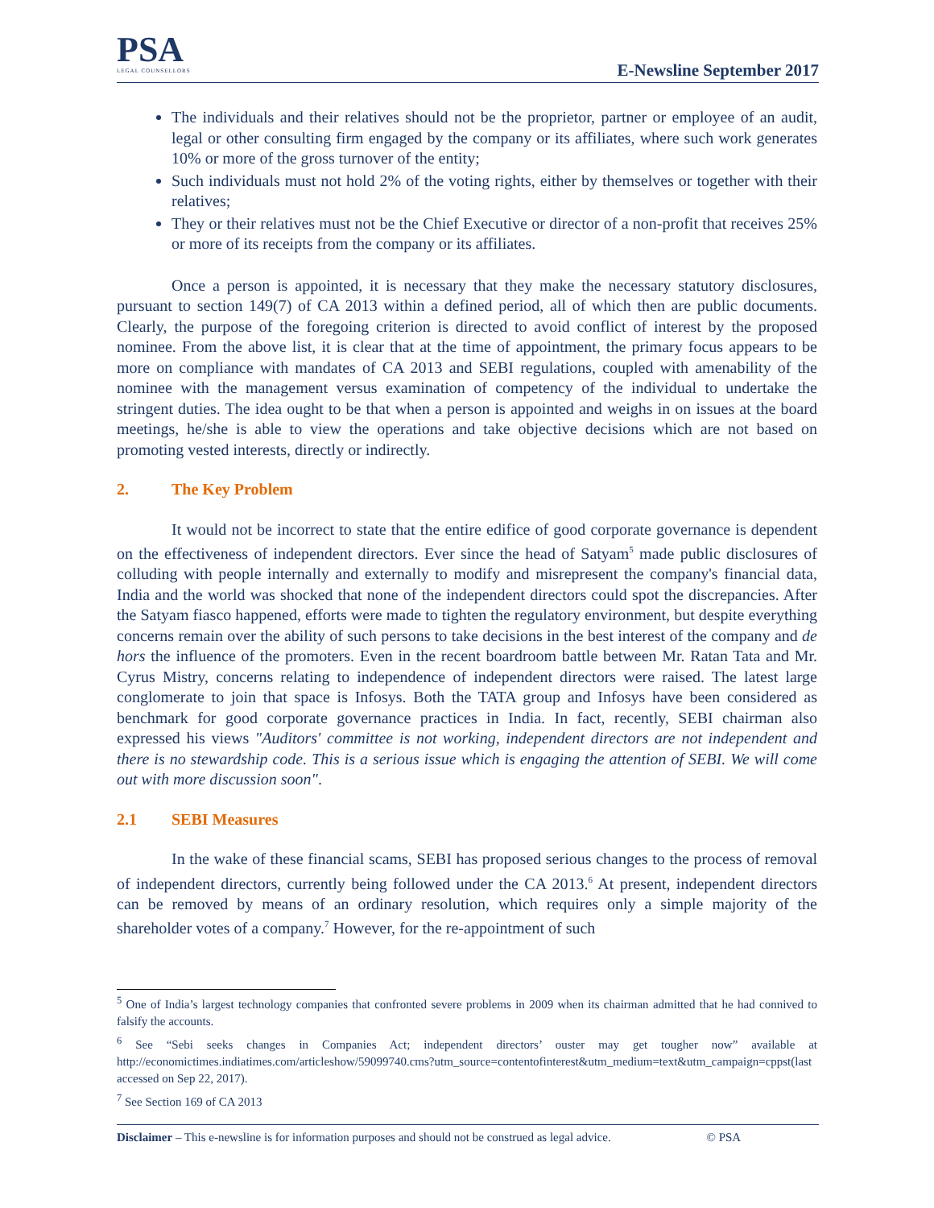PSA
LEGAL COUNSELLORS
E-Newsline September 2017
The individuals and their relatives should not be the proprietor, partner or employee of an audit, legal or other consulting firm engaged by the company or its affiliates, where such work generates 10% or more of the gross turnover of the entity;
Such individuals must not hold 2% of the voting rights, either by themselves or together with their relatives;
They or their relatives must not be the Chief Executive or director of a non-profit that receives 25% or more of its receipts from the company or its affiliates.
Once a person is appointed, it is necessary that they make the necessary statutory disclosures, pursuant to section 149(7) of CA 2013 within a defined period, all of which then are public documents. Clearly, the purpose of the foregoing criterion is directed to avoid conflict of interest by the proposed nominee. From the above list, it is clear that at the time of appointment, the primary focus appears to be more on compliance with mandates of CA 2013 and SEBI regulations, coupled with amenability of the nominee with the management versus examination of competency of the individual to undertake the stringent duties. The idea ought to be that when a person is appointed and weighs in on issues at the board meetings, he/she is able to view the operations and take objective decisions which are not based on promoting vested interests, directly or indirectly.
2. The Key Problem
It would not be incorrect to state that the entire edifice of good corporate governance is dependent on the effectiveness of independent directors. Ever since the head of Satyam<sup>5</sup> made public disclosures of colluding with people internally and externally to modify and misrepresent the company's financial data, India and the world was shocked that none of the independent directors could spot the discrepancies. After the Satyam fiasco happened, efforts were made to tighten the regulatory environment, but despite everything concerns remain over the ability of such persons to take decisions in the best interest of the company and de hors the influence of the promoters. Even in the recent boardroom battle between Mr. Ratan Tata and Mr. Cyrus Mistry, concerns relating to independence of independent directors were raised. The latest large conglomerate to join that space is Infosys. Both the TATA group and Infosys have been considered as benchmark for good corporate governance practices in India. In fact, recently, SEBI chairman also expressed his views "Auditors' committee is not working, independent directors are not independent and there is no stewardship code. This is a serious issue which is engaging the attention of SEBI. We will come out with more discussion soon".
2.1 SEBI Measures
In the wake of these financial scams, SEBI has proposed serious changes to the process of removal of independent directors, currently being followed under the CA 2013.<sup>6</sup> At present, independent directors can be removed by means of an ordinary resolution, which requires only a simple majority of the shareholder votes of a company.<sup>7</sup> However, for the re-appointment of such
<sup>5</sup> One of India’s largest technology companies that confronted severe problems in 2009 when its chairman admitted that he had connived to falsify the accounts.
<sup>6</sup> See “Sebi seeks changes in Companies Act; independent directors’ ouster may get tougher now” available at http://economictimes.indiatimes.com/articleshow/59099740.cms?utm_source=contentofinterest&utm_medium=text&utm_campaign=cppst(last accessed on Sep 22, 2017).
<sup>7</sup> See Section 169 of CA 2013
Disclaimer – This e-newsline is for information purposes and should not be construed as legal advice. © PSA